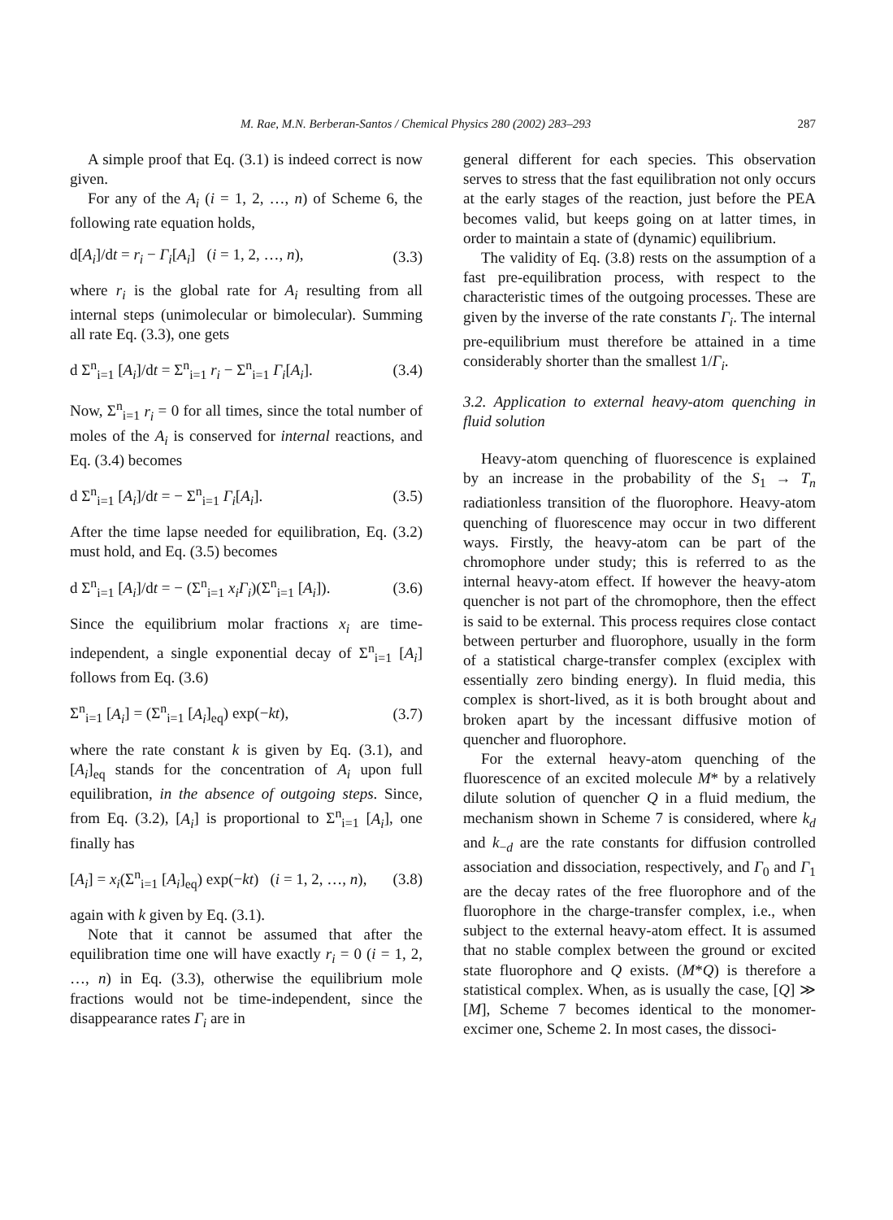M. Rae, M.N. Berberan-Santos / Chemical Physics 280 (2002) 283–293 287
A simple proof that Eq. (3.1) is indeed correct is now given.
For any of the A<sub>i</sub> (i = 1, 2, …, n) of Scheme 6, the following rate equation holds,
d[A<sub>i</sub>]/dt = r<sub>i</sub> − Γ<sub>i</sub>[A<sub>i</sub>] (i = 1, 2, …, n), (3.3)
where r<sub>i</sub> is the global rate for A<sub>i</sub> resulting from all internal steps (unimolecular or bimolecular). Summing all rate Eq. (3.3), one gets
d Σ<sup>n</sup><sub>i=1</sub> [A<sub>i</sub>]/dt = Σ<sup>n</sup><sub>i=1</sub> r<sub>i</sub> − Σ<sup>n</sup><sub>i=1</sub> Γ<sub>i</sub>[A<sub>i</sub>]. (3.4)
Now, Σ<sup>n</sup><sub>i=1</sub> r<sub>i</sub> = 0 for all times, since the total number of moles of the A<sub>i</sub> is conserved for internal reactions, and Eq. (3.4) becomes
d Σ<sup>n</sup><sub>i=1</sub> [A<sub>i</sub>]/dt = − Σ<sup>n</sup><sub>i=1</sub> Γ<sub>i</sub>[A<sub>i</sub>]. (3.5)
After the time lapse needed for equilibration, Eq. (3.2) must hold, and Eq. (3.5) becomes
d Σ<sup>n</sup><sub>i=1</sub> [A<sub>i</sub>]/dt = − (Σ<sup>n</sup><sub>i=1</sub> x<sub>i</sub>Γ<sub>i</sub>)(Σ<sup>n</sup><sub>i=1</sub> [A<sub>i</sub>]). (3.6)
Since the equilibrium molar fractions x<sub>i</sub> are time-independent, a single exponential decay of Σ<sup>n</sup><sub>i=1</sub> [A<sub>i</sub>] follows from Eq. (3.6)
Σ<sup>n</sup><sub>i=1</sub> [A<sub>i</sub>] = (Σ<sup>n</sup><sub>i=1</sub> [A<sub>i</sub>]<sub>eq</sub>) exp(−kt), (3.7)
where the rate constant k is given by Eq. (3.1), and [A<sub>i</sub>]<sub>eq</sub> stands for the concentration of A<sub>i</sub> upon full equilibration, in the absence of outgoing steps. Since, from Eq. (3.2), [A<sub>i</sub>] is proportional to Σ<sup>n</sup><sub>i=1</sub> [A<sub>i</sub>], one finally has
[A<sub>i</sub>] = x<sub>i</sub>(Σ<sup>n</sup><sub>i=1</sub> [A<sub>i</sub>]<sub>eq</sub>) exp(−kt) (i = 1, 2, …, n), (3.8)
again with k given by Eq. (3.1).
Note that it cannot be assumed that after the equilibration time one will have exactly r<sub>i</sub> = 0 (i = 1, 2, …, n) in Eq. (3.3), otherwise the equilibrium mole fractions would not be time-independent, since the disappearance rates Γ<sub>i</sub> are in
general different for each species. This observation serves to stress that the fast equilibration not only occurs at the early stages of the reaction, just before the PEA becomes valid, but keeps going on at latter times, in order to maintain a state of (dynamic) equilibrium.
The validity of Eq. (3.8) rests on the assumption of a fast pre-equilibration process, with respect to the characteristic times of the outgoing processes. These are given by the inverse of the rate constants Γ<sub>i</sub>. The internal pre-equilibrium must therefore be attained in a time considerably shorter than the smallest 1/Γ<sub>i</sub>.
3.2. Application to external heavy-atom quenching in fluid solution
Heavy-atom quenching of fluorescence is explained by an increase in the probability of the S<sub>1</sub> → T<sub>n</sub> radiationless transition of the fluorophore. Heavy-atom quenching of fluorescence may occur in two different ways. Firstly, the heavy-atom can be part of the chromophore under study; this is referred to as the internal heavy-atom effect. If however the heavy-atom quencher is not part of the chromophore, then the effect is said to be external. This process requires close contact between perturber and fluorophore, usually in the form of a statistical charge-transfer complex (exciplex with essentially zero binding energy). In fluid media, this complex is short-lived, as it is both brought about and broken apart by the incessant diffusive motion of quencher and fluorophore.
For the external heavy-atom quenching of the fluorescence of an excited molecule M* by a relatively dilute solution of quencher Q in a fluid medium, the mechanism shown in Scheme 7 is considered, where k<sub>d</sub> and k<sub>−d</sub> are the rate constants for diffusion controlled association and dissociation, respectively, and Γ<sub>0</sub> and Γ<sub>1</sub> are the decay rates of the free fluorophore and of the fluorophore in the charge-transfer complex, i.e., when subject to the external heavy-atom effect. It is assumed that no stable complex between the ground or excited state fluorophore and Q exists. (M*Q) is therefore a statistical complex. When, as is usually the case, [Q] ≫ [M], Scheme 7 becomes identical to the monomer-excimer one, Scheme 2. In most cases, the dissoci-